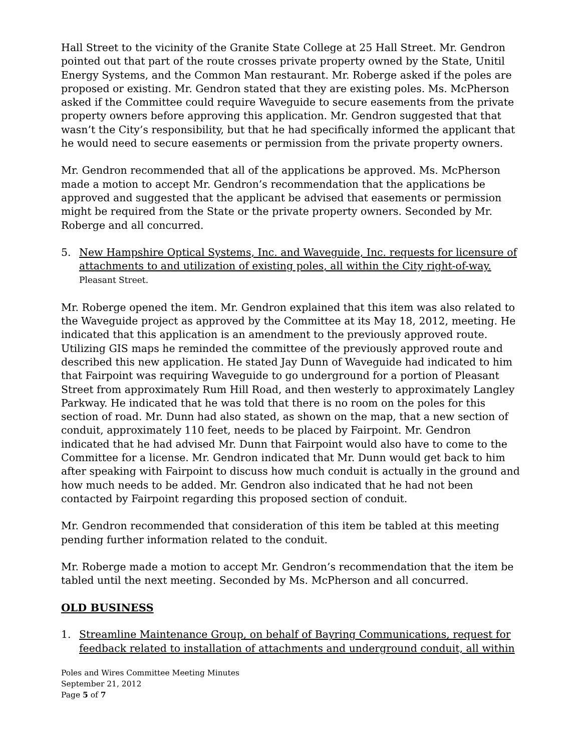Hall Street to the vicinity of the Granite State College at 25 Hall Street. Mr. Gendron pointed out that part of the route crosses private property owned by the State, Unitil Energy Systems, and the Common Man restaurant. Mr. Roberge asked if the poles are proposed or existing. Mr. Gendron stated that they are existing poles. Ms. McPherson asked if the Committee could require Waveguide to secure easements from the private property owners before approving this application. Mr. Gendron suggested that that wasn’t the City’s responsibility, but that he had specifically informed the applicant that he would need to secure easements or permission from the private property owners.
Mr. Gendron recommended that all of the applications be approved. Ms. McPherson made a motion to accept Mr. Gendron’s recommendation that the applications be approved and suggested that the applicant be advised that easements or permission might be required from the State or the private property owners. Seconded by Mr. Roberge and all concurred.
5. New Hampshire Optical Systems, Inc. and Waveguide, Inc. requests for licensure of attachments to and utilization of existing poles, all within the City right-of-way.
Pleasant Street.
Mr. Roberge opened the item. Mr. Gendron explained that this item was also related to the Waveguide project as approved by the Committee at its May 18, 2012, meeting. He indicated that this application is an amendment to the previously approved route. Utilizing GIS maps he reminded the committee of the previously approved route and described this new application. He stated Jay Dunn of Waveguide had indicated to him that Fairpoint was requiring Waveguide to go underground for a portion of Pleasant Street from approximately Rum Hill Road, and then westerly to approximately Langley Parkway. He indicated that he was told that there is no room on the poles for this section of road. Mr. Dunn had also stated, as shown on the map, that a new section of conduit, approximately 110 feet, needs to be placed by Fairpoint. Mr. Gendron indicated that he had advised Mr. Dunn that Fairpoint would also have to come to the Committee for a license. Mr. Gendron indicated that Mr. Dunn would get back to him after speaking with Fairpoint to discuss how much conduit is actually in the ground and how much needs to be added. Mr. Gendron also indicated that he had not been contacted by Fairpoint regarding this proposed section of conduit.
Mr. Gendron recommended that consideration of this item be tabled at this meeting pending further information related to the conduit.
Mr. Roberge made a motion to accept Mr. Gendron’s recommendation that the item be tabled until the next meeting. Seconded by Ms. McPherson and all concurred.
OLD BUSINESS
1. Streamline Maintenance Group, on behalf of Bayring Communications, request for feedback related to installation of attachments and underground conduit, all within
Poles and Wires Committee Meeting Minutes
September 21, 2012
Page 5 of 7